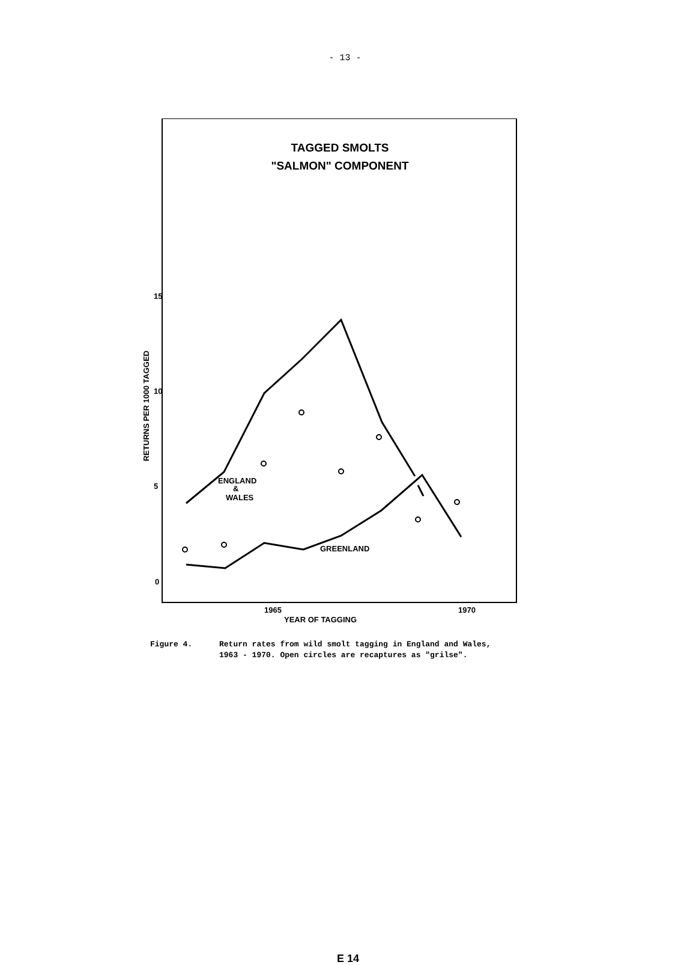- 13 -
TAGGED SMOLTS
"SALMON" COMPONENT
RETURNS PER 1000 TAGGED
15
10
5
0
1965
1970
YEAR OF TAGGING
ENGLAND
&
WALES
GREENLAND
Figure 4. Return rates from wild smolt tagging in England and Wales,
1963 - 1970. Open circles are recaptures as "grilse".
E 14